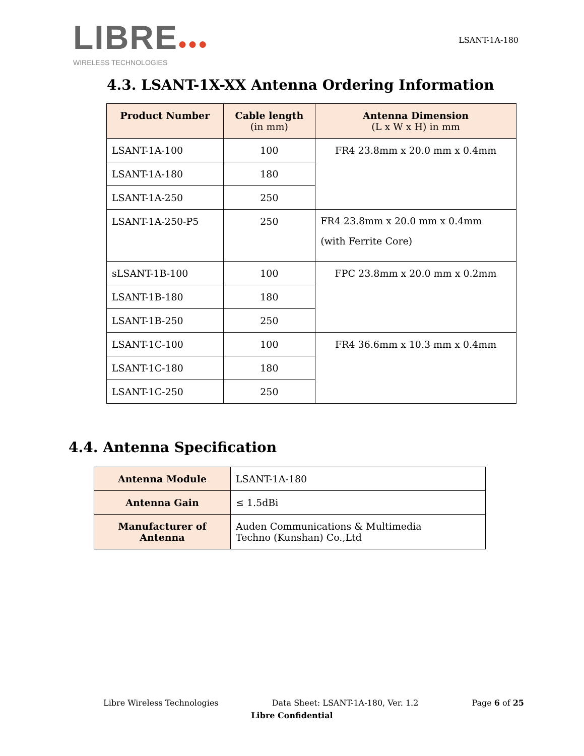LIBRE●●●
WIRELESS TECHNOLOGIES
LSANT-1A-180
4.3. LSANT-1X-XX Antenna Ordering Information
| Product Number | Cable length (in mm) | Antenna Dimension (L x W x H) in mm |
| --- | --- | --- |
| LSANT-1A-100 | 100 | FR4 23.8mm x 20.0 mm x 0.4mm |
| LSANT-1A-180 | 180 | |
| LSANT-1A-250 | 250 | |
| LSANT-1A-250-P5 | 250 | FR4 23.8mm x 20.0 mm x 0.4mm (with Ferrite Core) |
| sLSANT-1B-100 | 100 | FPC 23.8mm x 20.0 mm x 0.2mm |
| LSANT-1B-180 | 180 | |
| LSANT-1B-250 | 250 | |
| LSANT-1C-100 | 100 | FR4 36.6mm x 10.3 mm x 0.4mm |
| LSANT-1C-180 | 180 | |
| LSANT-1C-250 | 250 | |
4.4. Antenna Specification
| Antenna Module | LSANT-1A-180 |
| Antenna Gain | ≤ 1.5dBi |
| Manufacturer of Antenna | Auden Communications & Multimedia Techno (Kunshan) Co.,Ltd |
Libre Wireless Technologies Data Sheet: LSANT-1A-180, Ver. 1.2 Page 6 of 25
Libre Confidential